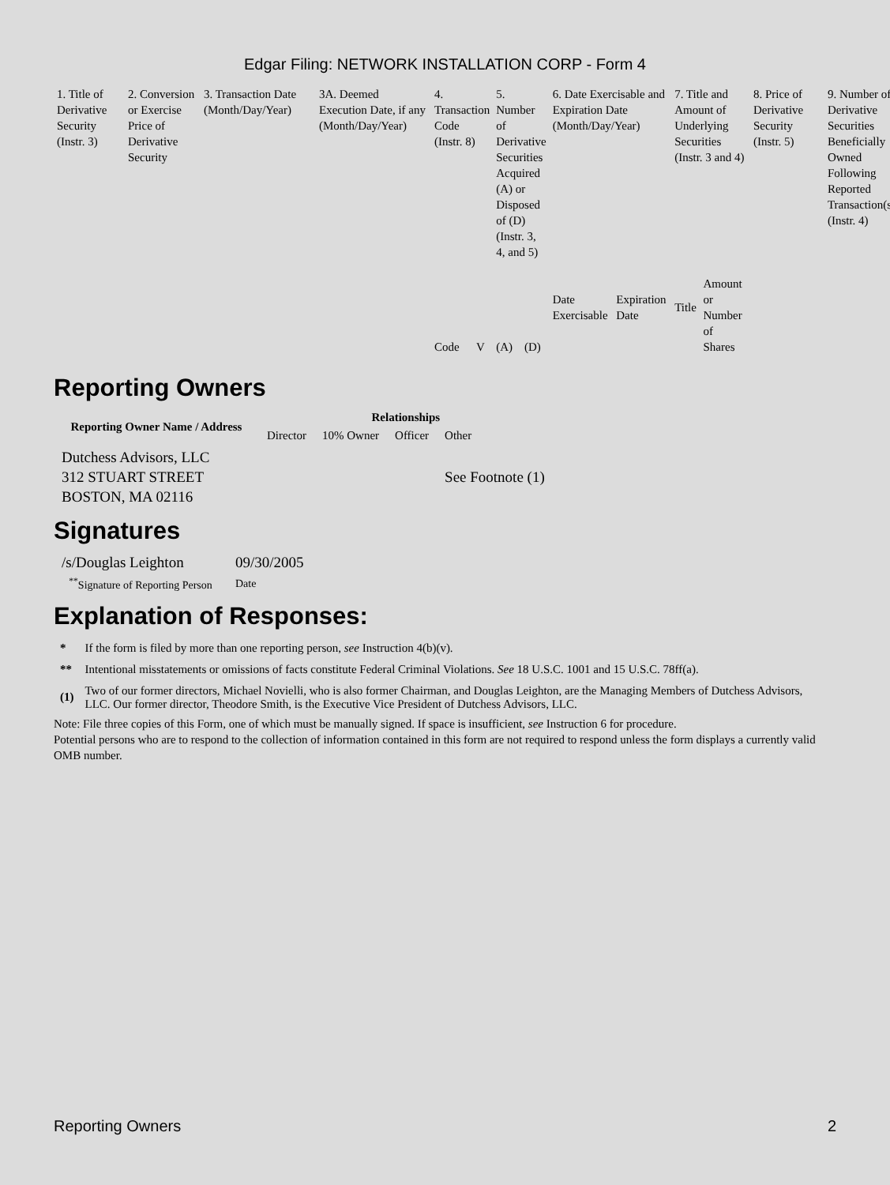Edgar Filing: NETWORK INSTALLATION CORP - Form 4
| 1. Title of Derivative Security (Instr. 3) | 2. Conversion or Exercise Price of Derivative Security | 3. Transaction Date (Month/Day/Year) | 3A. Deemed Execution Date, if any (Month/Day/Year) | 4. Transaction Code (Instr. 8) | | 5. Number of Derivative Securities Acquired (A) or Disposed of (D) (Instr. 3, 4, and 5) | | 6. Date Exercisable and Expiration Date (Month/Day/Year) | | 7. Title and Amount of Underlying Securities (Instr. 3 and 4) | | 8. Price of Derivative Security (Instr. 5) | 9. Number of Derivative Securities Beneficially Owned Following Reported Transaction(s) (Instr. 4) |
| | | | | Code | V | (A) | (D) | Date Exercisable | Expiration Date | Title | Amount or Number of Shares | | |
Reporting Owners
| Reporting Owner Name / Address | Relationships | | | |
| --- | --- | --- | --- | --- |
| | Director | 10% Owner | Officer | Other |
| Dutchess Advisors, LLC 312 STUART STREET BOSTON, MA 02116 | | | | See Footnote (1) |
Signatures
| /s/Douglas Leighton | 09/30/2005 |
| <sup>**</sup> Signature of Reporting Person | Date |
Explanation of Responses:
| * | If the form is filed by more than one reporting person, see Instruction 4(b)(v). |
| ** | Intentional misstatements or omissions of facts constitute Federal Criminal Violations. See 18 U.S.C. 1001 and 15 U.S.C. 78ff(a). |
| (1) | Two of our former directors, Michael Novielli, who is also former Chairman, and Douglas Leighton, are the Managing Members of Dutchess Advisors, LLC. Our former director, Theodore Smith, is the Executive Vice President of Dutchess Advisors, LLC. |
Note: File three copies of this Form, one of which must be manually signed. If space is insufficient, see Instruction 6 for procedure.
Potential persons who are to respond to the collection of information contained in this form are not required to respond unless the form displays a currently valid OMB number.
Reporting Owners 2